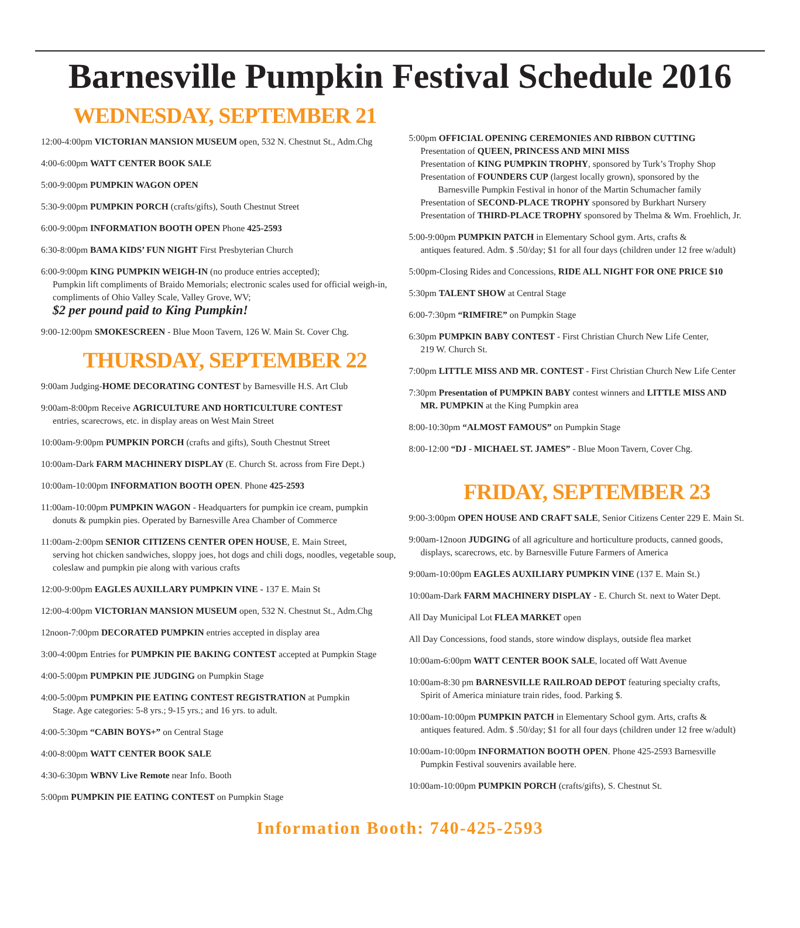Barnesville Pumpkin Festival Schedule 2016
WEDNESDAY, SEPTEMBER 21
12:00-4:00pm VICTORIAN MANSION MUSEUM open, 532 N. Chestnut St., Adm.Chg
4:00-6:00pm WATT CENTER BOOK SALE
5:00-9:00pm PUMPKIN WAGON OPEN
5:30-9:00pm PUMPKIN PORCH (crafts/gifts), South Chestnut Street
6:00-9:00pm INFORMATION BOOTH OPEN Phone 425-2593
6:30-8:00pm BAMA KIDS’ FUN NIGHT First Presbyterian Church
6:00-9:00pm KING PUMPKIN WEIGH-IN (no produce entries accepted);
Pumpkin lift compliments of Braido Memorials; electronic scales used for official weigh-in, compliments of Ohio Valley Scale, Valley Grove, WV;
$2 per pound paid to King Pumpkin!
9:00-12:00pm SMOKESCREEN - Blue Moon Tavern, 126 W. Main St. Cover Chg.
THURSDAY, SEPTEMBER 22
9:00am Judging-HOME DECORATING CONTEST by Barnesville H.S. Art Club
9:00am-8:00pm Receive AGRICULTURE AND HORTICULTURE CONTEST
entries, scarecrows, etc. in display areas on West Main Street
10:00am-9:00pm PUMPKIN PORCH (crafts and gifts), South Chestnut Street
10:00am-Dark FARM MACHINERY DISPLAY (E. Church St. across from Fire Dept.)
10:00am-10:00pm INFORMATION BOOTH OPEN. Phone 425-2593
11:00am-10:00pm PUMPKIN WAGON - Headquarters for pumpkin ice cream, pumpkin
donuts & pumpkin pies. Operated by Barnesville Area Chamber of Commerce
11:00am-2:00pm SENIOR CITIZENS CENTER OPEN HOUSE, E. Main Street,
serving hot chicken sandwiches, sloppy joes, hot dogs and chili dogs, noodles, vegetable soup, coleslaw and pumpkin pie along with various crafts
12:00-9:00pm EAGLES AUXILLARY PUMPKIN VINE - 137 E. Main St
12:00-4:00pm VICTORIAN MANSION MUSEUM open, 532 N. Chestnut St., Adm.Chg
12noon-7:00pm DECORATED PUMPKIN entries accepted in display area
3:00-4:00pm Entries for PUMPKIN PIE BAKING CONTEST accepted at Pumpkin Stage
4:00-5:00pm PUMPKIN PIE JUDGING on Pumpkin Stage
4:00-5:00pm PUMPKIN PIE EATING CONTEST REGISTRATION at Pumpkin
Stage. Age categories: 5-8 yrs.; 9-15 yrs.; and 16 yrs. to adult.
4:00-5:30pm “CABIN BOYS+” on Central Stage
4:00-8:00pm WATT CENTER BOOK SALE
4:30-6:30pm WBNV Live Remote near Info. Booth
5:00pm PUMPKIN PIE EATING CONTEST on Pumpkin Stage
5:00pm OFFICIAL OPENING CEREMONIES AND RIBBON CUTTING
Presentation of QUEEN, PRINCESS AND MINI MISS
Presentation of KING PUMPKIN TROPHY, sponsored by Turk’s Trophy Shop
Presentation of FOUNDERS CUP (largest locally grown), sponsored by the
Barnesville Pumpkin Festival in honor of the Martin Schumacher family
Presentation of SECOND-PLACE TROPHY sponsored by Burkhart Nursery
Presentation of THIRD-PLACE TROPHY sponsored by Thelma & Wm. Froehlich, Jr.
5:00-9:00pm PUMPKIN PATCH in Elementary School gym. Arts, crafts &
antiques featured. Adm. $ .50/day; $1 for all four days (children under 12 free w/adult)
5:00pm-Closing Rides and Concessions, RIDE ALL NIGHT FOR ONE PRICE $10
5:30pm TALENT SHOW at Central Stage
6:00-7:30pm “RIMFIRE” on Pumpkin Stage
6:30pm PUMPKIN BABY CONTEST - First Christian Church New Life Center,
219 W. Church St.
7:00pm LITTLE MISS AND MR. CONTEST - First Christian Church New Life Center
7:30pm Presentation of PUMPKIN BABY contest winners and LITTLE MISS AND
MR. PUMPKIN at the King Pumpkin area
8:00-10:30pm “ALMOST FAMOUS” on Pumpkin Stage
8:00-12:00 “DJ - MICHAEL ST. JAMES” - Blue Moon Tavern, Cover Chg.
FRIDAY, SEPTEMBER 23
9:00-3:00pm OPEN HOUSE AND CRAFT SALE, Senior Citizens Center 229 E. Main St.
9:00am-12noon JUDGING of all agriculture and horticulture products, canned goods,
displays, scarecrows, etc. by Barnesville Future Farmers of America
9:00am-10:00pm EAGLES AUXILIARY PUMPKIN VINE (137 E. Main St.)
10:00am-Dark FARM MACHINERY DISPLAY - E. Church St. next to Water Dept.
All Day Municipal Lot FLEA MARKET open
All Day Concessions, food stands, store window displays, outside flea market
10:00am-6:00pm WATT CENTER BOOK SALE, located off Watt Avenue
10:00am-8:30 pm BARNESVILLE RAILROAD DEPOT featuring specialty crafts,
Spirit of America miniature train rides, food. Parking $.
10:00am-10:00pm PUMPKIN PATCH in Elementary School gym. Arts, crafts &
antiques featured. Adm. $ .50/day; $1 for all four days (children under 12 free w/adult)
10:00am-10:00pm INFORMATION BOOTH OPEN. Phone 425-2593 Barnesville
Pumpkin Festival souvenirs available here.
10:00am-10:00pm PUMPKIN PORCH (crafts/gifts), S. Chestnut St.
Information Booth: 740-425-2593